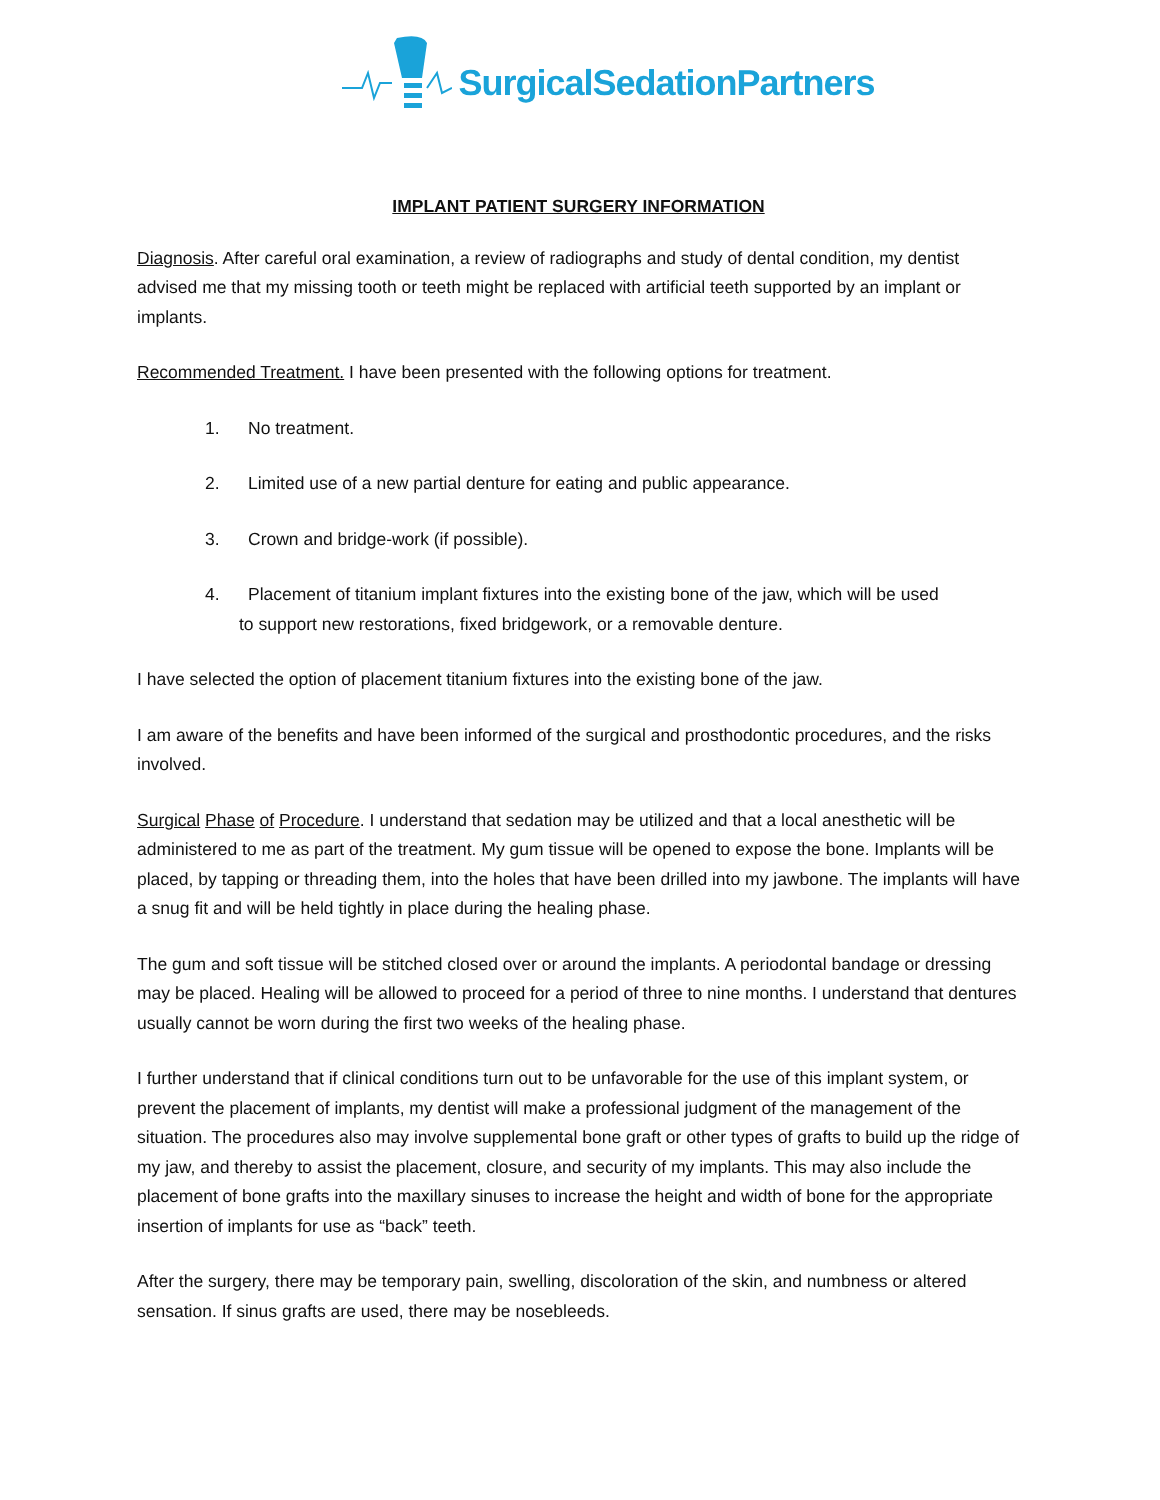SurgicalSedationPartners
IMPLANT PATIENT SURGERY INFORMATION
Diagnosis. After careful oral examination, a review of radiographs and study of dental condition, my dentist advised me that my missing tooth or teeth might be replaced with artificial teeth supported by an implant or implants.
Recommended Treatment. I have been presented with the following options for treatment.
1. No treatment.
2. Limited use of a new partial denture for eating and public appearance.
3. Crown and bridge-work (if possible).
4. Placement of titanium implant fixtures into the existing bone of the jaw, which will be used
to support new restorations, fixed bridgework, or a removable denture.
I have selected the option of placement titanium fixtures into the existing bone of the jaw.
I am aware of the benefits and have been informed of the surgical and prosthodontic procedures, and the risks involved.
Surgical Phase of Procedure. I understand that sedation may be utilized and that a local anesthetic will be administered to me as part of the treatment. My gum tissue will be opened to expose the bone. Implants will be placed, by tapping or threading them, into the holes that have been drilled into my jawbone. The implants will have a snug fit and will be held tightly in place during the healing phase.
The gum and soft tissue will be stitched closed over or around the implants. A periodontal bandage or dressing may be placed. Healing will be allowed to proceed for a period of three to nine months. I understand that dentures usually cannot be worn during the first two weeks of the healing phase.
I further understand that if clinical conditions turn out to be unfavorable for the use of this implant system, or prevent the placement of implants, my dentist will make a professional judgment of the management of the situation. The procedures also may involve supplemental bone graft or other types of grafts to build up the ridge of my jaw, and thereby to assist the placement, closure, and security of my implants. This may also include the placement of bone grafts into the maxillary sinuses to increase the height and width of bone for the appropriate insertion of implants for use as “back” teeth.
After the surgery, there may be temporary pain, swelling, discoloration of the skin, and numbness or altered sensation. If sinus grafts are used, there may be nosebleeds.